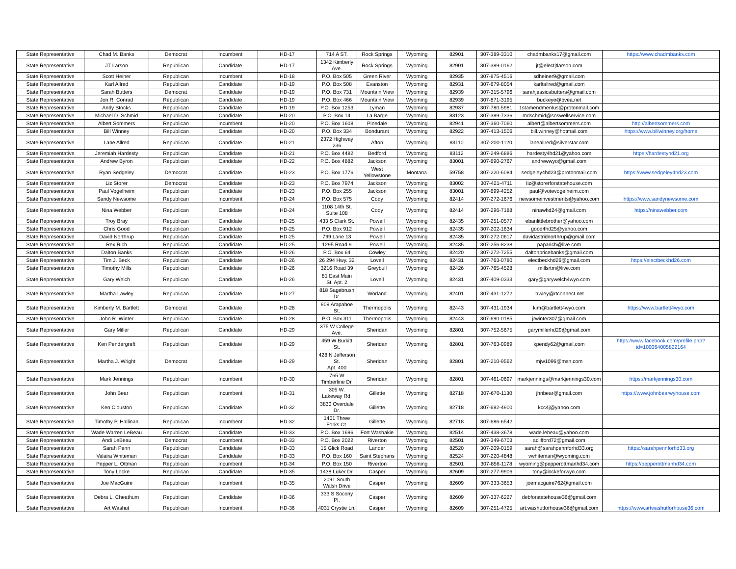| State Representative | Chad M. Banks | Democrat | Incumbent | HD-17 | 714 A ST. | Rock Springs | Wyoming | 82901 | 307-389-3310 | chadmbanks17@gmail.com | https://www.chadmbanks.com |
| State Representative | JT Larson | Republican | Candidate | HD-17 | 1342 Kimberly Ave. | Rock Springs | Wyoming | 82901 | 307-389-0162 | jt@electjtlarson.com | |
| State Representative | Scott Heiner | Republican | Incumbent | HD-18 | P.O. Box 505 | Green River | Wyoming | 82935 | 307-875-4516 | sdheiner9@gmail.com | |
| State Representative | Karl Allred | Republican | Candidate | HD-19 | P.O. Box 508 | Evanston | Wyoming | 82931 | 307-679-8054 | karltallred@gmail.com | |
| State Representative | Sarah Butters | Democrat | Candidate | HD-19 | P.O. Box 731 | Mountain View | Wyoming | 82939 | 307-315-5796 | sarahjessicabutters@gmail.com | |
| State Representative | Jon R. Conrad | Republican | Candidate | HD-19 | P.O. Box 466 | Mountain View | Wyoming | 82939 | 307-871-3195 | buckeye@bvea.net | |
| State Representative | Andy Stocks | Republican | Candidate | HD-19 | P.O. Box 1253 | Lyman | Wyoming | 82937 | 307-780-5981 | 1stamendmentus@protonmail.com | |
| State Representative | Michael D. Schmid | Republican | Candidate | HD-20 | P.O. Box 14 | La Barge | Wyoming | 83123 | 307-389-7336 | mdschmid@soswellservice.com | |
| State Representative | Albert Sommers | Republican | Incumbent | HD-20 | P.O. Box 1608 | Pinedale | Wyoming | 82941 | 307-360-7060 | albert@albertsommers.com | http://albertsommers.com |
| State Representative | Bill Winney | Republican | Candidate | HD-20 | P.O. Box 334 | Bondurant | Wyoming | 82922 | 307-413-1506 | bill.winney@hotmail.com | https://www.billwinney.org/home |
| State Representative | Lane Allred | Republican | Candidate | HD-21 | 2372 Highway 236 | Afton | Wyoming | 83110 | 307-200-1120 | laneallred@silverstar.com | |
| State Representative | Jeremiah Hardesty | Republican | Candidate | HD-21 | P.O. Box 4482 | Bedford | Wyoming | 83112 | 307-249-6886 | hardesty4hd21@yahoo.com | https://hardestyhd21.org |
| State Representative | Andrew Byron | Republican | Candidate | HD-22 | P.O. Box 4882 | Jackson | Wyoming | 83001 | 307-690-2767 | andrewwyo@gmail.com | |
| State Representative | Ryan Sedgeley | Democrat | Candidate | HD-23 | P.O. Box 1776 | West Yellowstone | Montana | 59758 | 307-220-6084 | sedgeley4hd23@protonmail.com | https://www.sedgeley4hd23.com |
| State Representative | Liz Storer | Democrat | Candidate | HD-23 | P.O. Box 7974 | Jackson | Wyoming | 83002 | 307-421-4711 | liz@storerforstatehouse.com | |
| State Representative | Paul Vogelheim | Republican | Candidate | HD-23 | P.O. Box 255 | Jackson | Wyoming | 83001 | 307-699-4252 | paul@votevogelheim.com | |
| State Representative | Sandy Newsome | Republican | Incumbent | HD-24 | P.O. Box 575 | Cody | Wyoming | 82414 | 307-272-1676 | newsomeinvestments@yahoo.com | https://www.sandynewsome.com |
| State Representative | Nina Webber | Republican | Candidate | HD-24 | 1108 14th St. Suite 108 | Cody | Wyoming | 82414 | 307-296-7188 | ninawhd24@gmail.com | https://ninawebber.com |
| State Representative | Troy Bray | Republican | Candidate | HD-25 | 433 S Clark St. | Powell | Wyoming | 82435 | 307-251-0577 | ebanlittlebrother@yahoo.com | |
| State Representative | Chris Good | Republican | Candidate | HD-25 | P.O. Box 912 | Powell | Wyoming | 82435 | 307-202-1634 | good4hd25@yahoo.com | |
| State Representative | David Northrup | Republican | Candidate | HD-25 | 799 Lane 13 | Powell | Wyoming | 82435 | 307-272-0617 | davidastridnorthrup@gmail.com | |
| State Representative | Rex Rich | Republican | Candidate | HD-25 | 1295 Road 9 | Powell | Wyoming | 82435 | 307-256-8238 | paparich@live.com | |
| State Representative | Dalton Banks | Republican | Candidate | HD-26 | P.O. Box 64 | Cowley | Wyoming | 82420 | 307-272-7255 | daltonpricebanks@gmail.com | |
| State Representative | Tim J. Beck | Republican | Candidate | HD-26 | 26 294 Hwy. 32 | Lovell | Wyoming | 82431 | 307-763-0780 | electbeckhd26@gmail.com | https://electbeckhd26.com |
| State Representative | Timothy Mills | Republican | Candidate | HD-26 | 3216 Road 39 | Greybull | Wyoming | 82426 | 307-765-4528 | millsrtm@live.com | |
| State Representative | Gary Welch | Republican | Candidate | HD-26 | 81 East Main St. Apt. 2 | Lovell | Wyoming | 82431 | 307-409-0333 | gary@garywelch4wyo.com | |
| State Representative | Martha Lawley | Republican | Candidate | HD-27 | 818 Sagebrush Dr. | Worland | Wyoming | 82401 | 307-431-1272 | lawley@rtconnect.net | |
| State Representative | Kimberly M. Bartlett | Democrat | Candidate | HD-28 | 909 Arapahoe St. | Thermopolis | Wyoming | 82443 | 307-431-1934 | kim@bartlett4wyo.com | https://www.bartlett4wyo.com |
| State Representative | John R. Winter | Republican | Candidate | HD-28 | P.O. Box 311 | Thermopolis | Wyoming | 82443 | 307-690-0185 | jrwinter307@gmail.com | |
| State Representative | Gary Miller | Republican | Candidate | HD-29 | 375 W College Ave. | Sheridan | Wyoming | 82801 | 307-752-5675 | garymillerhd29@gmail.com | |
| State Representative | Ken Pendergraft | Republican | Candidate | HD-29 | 459 W Burkitt St. | Sheridan | Wyoming | 82801 | 307-763-0989 | kpendy62@gmail.com | https://www.facebook.com/profile.php?id=100064005822164 |
| State Representative | Martha J. Wright | Democrat | Candidate | HD-29 | 428 N Jefferson St. Apt. 400 | Sheridan | Wyoming | 82801 | 307-210-9562 | mjw1096@msn.com | |
| State Representative | Mark Jennings | Republican | Incumbent | HD-30 | 765 W Timberline Dr. | Sheridan | Wyoming | 82801 | 307-461-0697 | markjennings@markjennings30.com | https://markjennings30.com |
| State Representative | John Bear | Republican | Incumbent | HD-31 | 305 W. Lakeway Rd. | Gillette | Wyoming | 82718 | 307-670-1130 | jhnbear@gmail.com | https://www.johnbearwyhouse.com |
| State Representative | Ken Clouston | Republican | Candidate | HD-32 | 3830 Overdale Dr. | Gillette | Wyoming | 82718 | 307-682-4900 | kcc4j@yahoo.com | |
| State Representative | Timothy P. Hallinan | Republican | Incumbent | HD-32 | 1401 Three Forks Ct. | Gillette | Wyoming | 82718 | 307-686-6542 | | |
| State Representative | Wade Warren LeBeau | Republican | Candidate | HD-33 | P.O. Box 1696 | Fort Washakie | Wyoming | 82514 | 307-438-3678 | wade.lebeau@yahoo.com | |
| State Representative | Andi LeBeau | Democrat | Incumbent | HD-33 | P.O. Box 2022 | Riverton | Wyoming | 82501 | 307-349-6703 | aclifford72@gmail.com | |
| State Representative | Sarah Penn | Republican | Candidate | HD-33 | 15 Glick Road | Lander | Wyoming | 82520 | 307-209-0159 | sarah@sarahpennforhd33.org | https://sarahpennforhd33.org |
| State Representative | Valaira Whiteman | Republican | Candidate | HD-33 | P.O. Box 160 | Saint Stephans | Wyoming | 82524 | 307-220-4848 | vwhiteman@wyoming.com | |
| State Representative | Pepper L. Ottman | Republican | Incumbent | HD-34 | P.O. Box 150 | Riverton | Wyoming | 82501 | 307-856-1178 | wyoming@pepperottmanhd34.com | https://pepperottmanhd34.com |
| State Representative | Tony Locke | Republican | Candidate | HD-35 | 1438 Luker Dr. | Casper | Wyoming | 82609 | 307-277-9906 | tony@lockeforwyo.com | |
| State Representative | Joe MacGuire | Republican | Incumbent | HD-35 | 2091 South Walsh Drive | Casper | Wyoming | 82609 | 307-333-3653 | joemacguire762@gmail.com | |
| State Representative | Debra L. Cheathum | Republican | Candidate | HD-36 | 333 S Socony Pl. | Casper | Wyoming | 82609 | 307-337-6227 | debforstatehouse36@gmail.com | |
| State Representative | Art Washut | Republican | Incumbent | HD-36 | 4031 Crystie Ln. | Casper | Wyoming | 82609 | 307-251-4725 | art.washutforhouse36@gmail.com | https://www.artwashutforhouse36.com |